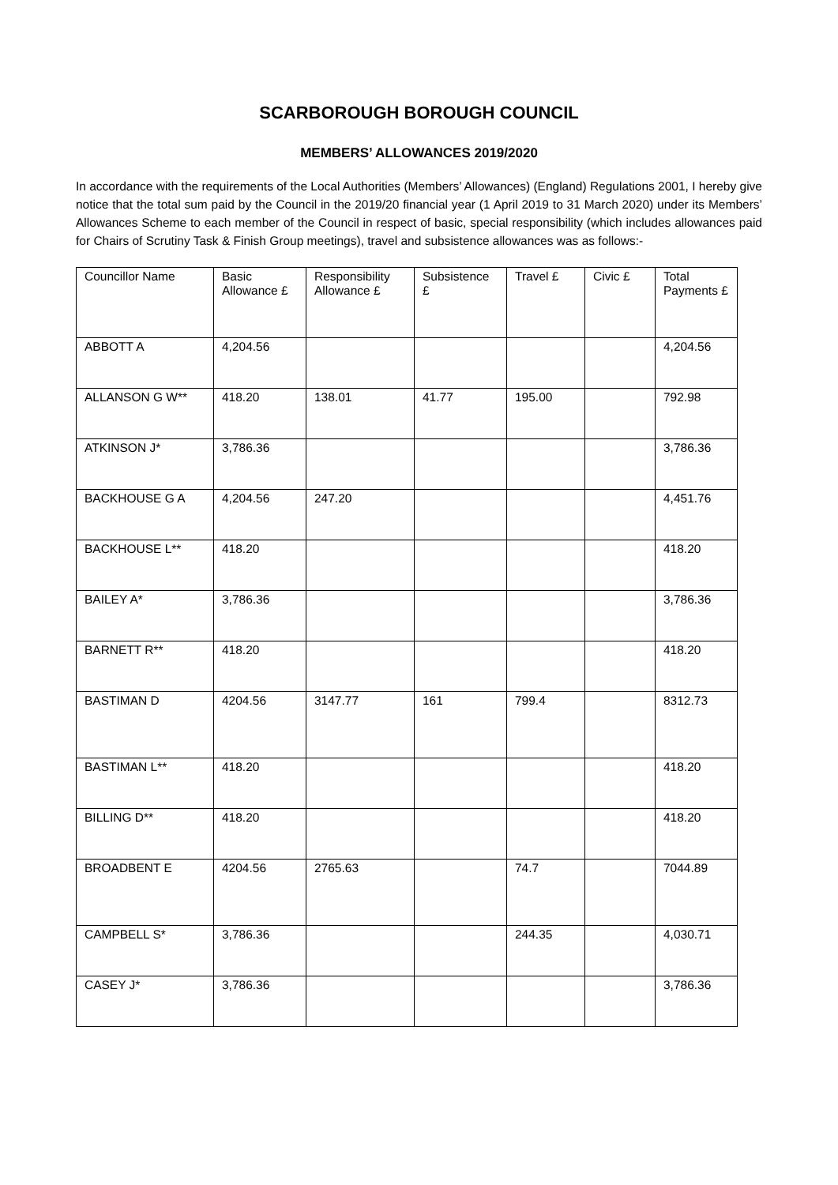SCARBOROUGH BOROUGH COUNCIL
MEMBERS’ ALLOWANCES 2019/2020
In accordance with the requirements of the Local Authorities (Members’ Allowances) (England) Regulations 2001, I hereby give notice that the total sum paid by the Council in the 2019/20 financial year (1 April 2019 to 31 March 2020) under its Members’ Allowances Scheme to each member of the Council in respect of basic, special responsibility (which includes allowances paid for Chairs of Scrutiny Task & Finish Group meetings), travel and subsistence allowances was as follows:-
| Councillor Name | Basic Allowance £ | Responsibility Allowance £ | Subsistence £ | Travel £ | Civic £ | Total Payments £ |
| --- | --- | --- | --- | --- | --- | --- |
| ABBOTT A | 4,204.56 | | | | | 4,204.56 |
| ALLANSON G W** | 418.20 | 138.01 | 41.77 | 195.00 | | 792.98 |
| ATKINSON J* | 3,786.36 | | | | | 3,786.36 |
| BACKHOUSE G A | 4,204.56 | 247.20 | | | | 4,451.76 |
| BACKHOUSE L** | 418.20 | | | | | 418.20 |
| BAILEY A* | 3,786.36 | | | | | 3,786.36 |
| BARNETT R** | 418.20 | | | | | 418.20 |
| BASTIMAN D | 4204.56 | 3147.77 | 161 | 799.4 | | 8312.73 |
| BASTIMAN L** | 418.20 | | | | | 418.20 |
| BILLING D** | 418.20 | | | | | 418.20 |
| BROADBENT E | 4204.56 | 2765.63 | | 74.7 | | 7044.89 |
| CAMPBELL S* | 3,786.36 | | | 244.35 | | 4,030.71 |
| CASEY J* | 3,786.36 | | | | | 3,786.36 |